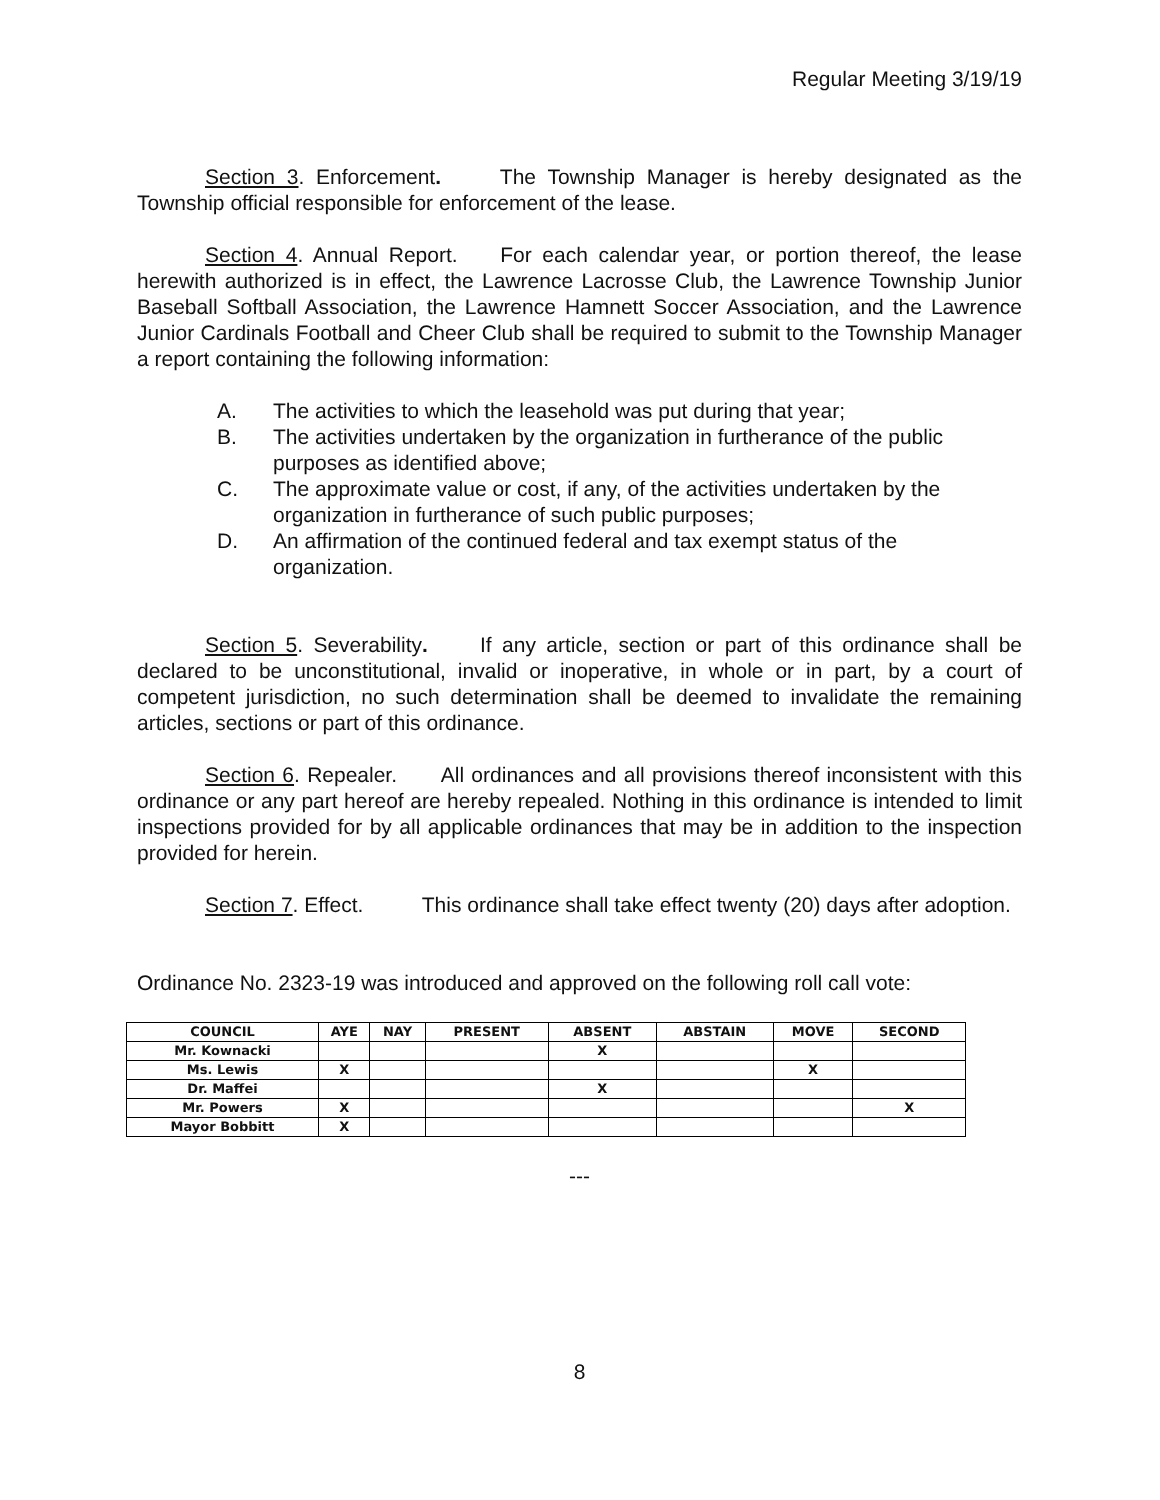Regular Meeting 3/19/19
Section 3. Enforcement. The Township Manager is hereby designated as the Township official responsible for enforcement of the lease.
Section 4. Annual Report. For each calendar year, or portion thereof, the lease herewith authorized is in effect, the Lawrence Lacrosse Club, the Lawrence Township Junior Baseball Softball Association, the Lawrence Hamnett Soccer Association, and the Lawrence Junior Cardinals Football and Cheer Club shall be required to submit to the Township Manager a report containing the following information:
A. The activities to which the leasehold was put during that year;
B. The activities undertaken by the organization in furtherance of the public purposes as identified above;
C. The approximate value or cost, if any, of the activities undertaken by the organization in furtherance of such public purposes;
D. An affirmation of the continued federal and tax exempt status of the organization.
Section 5. Severability. If any article, section or part of this ordinance shall be declared to be unconstitutional, invalid or inoperative, in whole or in part, by a court of competent jurisdiction, no such determination shall be deemed to invalidate the remaining articles, sections or part of this ordinance.
Section 6. Repealer. All ordinances and all provisions thereof inconsistent with this ordinance or any part hereof are hereby repealed. Nothing in this ordinance is intended to limit inspections provided for by all applicable ordinances that may be in addition to the inspection provided for herein.
Section 7. Effect. This ordinance shall take effect twenty (20) days after adoption.
Ordinance No. 2323-19 was introduced and approved on the following roll call vote:
| COUNCIL | AYE | NAY | PRESENT | ABSENT | ABSTAIN | MOVE | SECOND |
| --- | --- | --- | --- | --- | --- | --- | --- |
| Mr. Kownacki | | | | X | | | |
| Ms. Lewis | X | | | | | X | |
| Dr. Maffei | | | | X | | | |
| Mr. Powers | X | | | | | | X |
| Mayor Bobbitt | X | | | | | | |
---
8